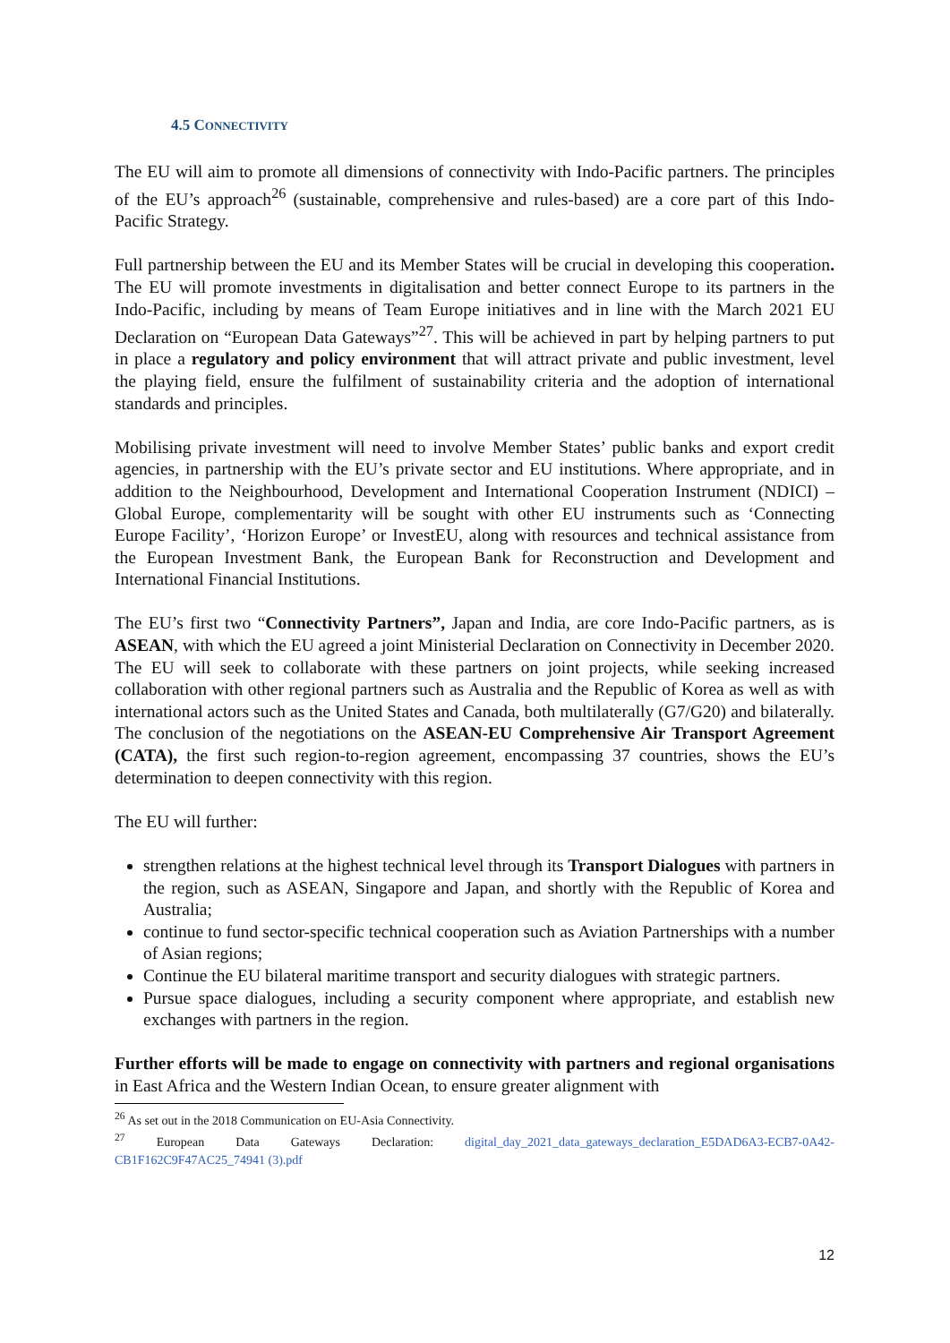4.5 CONNECTIVITY
The EU will aim to promote all dimensions of connectivity with Indo-Pacific partners. The principles of the EU’s approach<sup>26</sup> (sustainable, comprehensive and rules-based) are a core part of this Indo-Pacific Strategy.
Full partnership between the EU and its Member States will be crucial in developing this cooperation. The EU will promote investments in digitalisation and better connect Europe to its partners in the Indo-Pacific, including by means of Team Europe initiatives and in line with the March 2021 EU Declaration on “European Data Gateways”<sup>27</sup>. This will be achieved in part by helping partners to put in place a regulatory and policy environment that will attract private and public investment, level the playing field, ensure the fulfilment of sustainability criteria and the adoption of international standards and principles.
Mobilising private investment will need to involve Member States’ public banks and export credit agencies, in partnership with the EU’s private sector and EU institutions. Where appropriate, and in addition to the Neighbourhood, Development and International Cooperation Instrument (NDICI) – Global Europe, complementarity will be sought with other EU instruments such as ‘Connecting Europe Facility’, ‘Horizon Europe’ or InvestEU, along with resources and technical assistance from the European Investment Bank, the European Bank for Reconstruction and Development and International Financial Institutions.
The EU’s first two “Connectivity Partners”, Japan and India, are core Indo-Pacific partners, as is ASEAN, with which the EU agreed a joint Ministerial Declaration on Connectivity in December 2020. The EU will seek to collaborate with these partners on joint projects, while seeking increased collaboration with other regional partners such as Australia and the Republic of Korea as well as with international actors such as the United States and Canada, both multilaterally (G7/G20) and bilaterally. The conclusion of the negotiations on the ASEAN-EU Comprehensive Air Transport Agreement (CATA), the first such region-to-region agreement, encompassing 37 countries, shows the EU’s determination to deepen connectivity with this region.
The EU will further:
strengthen relations at the highest technical level through its Transport Dialogues with partners in the region, such as ASEAN, Singapore and Japan, and shortly with the Republic of Korea and Australia;
continue to fund sector-specific technical cooperation such as Aviation Partnerships with a number of Asian regions;
Continue the EU bilateral maritime transport and security dialogues with strategic partners.
Pursue space dialogues, including a security component where appropriate, and establish new exchanges with partners in the region.
Further efforts will be made to engage on connectivity with partners and regional organisations in East Africa and the Western Indian Ocean, to ensure greater alignment with
<sup>26</sup> As set out in the 2018 Communication on EU-Asia Connectivity.
<sup>27</sup> European Data Gateways Declaration: digital_day_2021_data_gateways_declaration_E5DAD6A3-ECB7-0A42-CB1F162C9F47AC25_74941 (3).pdf
12